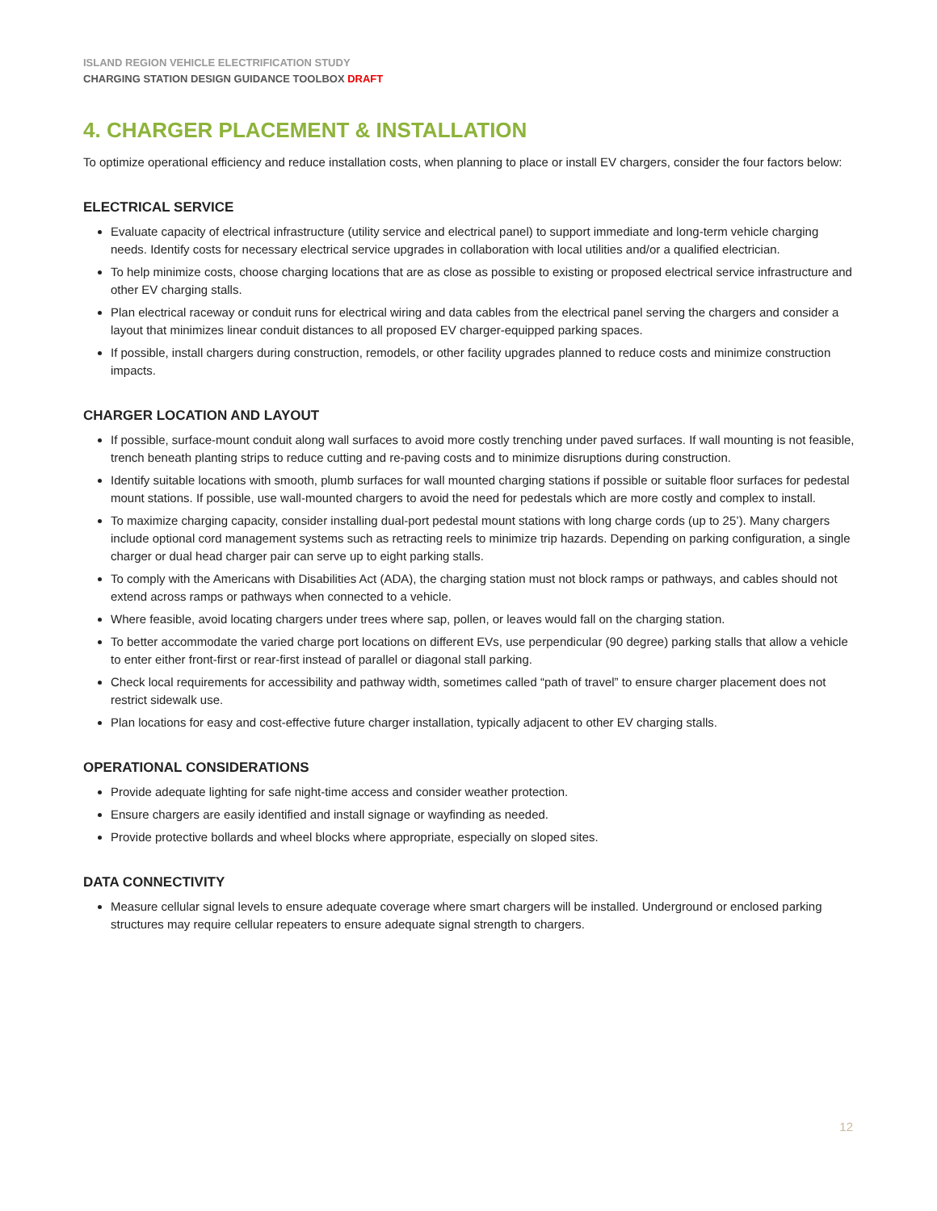ISLAND REGION VEHICLE ELECTRIFICATION STUDY
CHARGING STATION DESIGN GUIDANCE TOOLBOX DRAFT
4. CHARGER PLACEMENT & INSTALLATION
To optimize operational efficiency and reduce installation costs, when planning to place or install EV chargers, consider the four factors below:
ELECTRICAL SERVICE
Evaluate capacity of electrical infrastructure (utility service and electrical panel) to support immediate and long-term vehicle charging needs. Identify costs for necessary electrical service upgrades in collaboration with local utilities and/or a qualified electrician.
To help minimize costs, choose charging locations that are as close as possible to existing or proposed electrical service infrastructure and other EV charging stalls.
Plan electrical raceway or conduit runs for electrical wiring and data cables from the electrical panel serving the chargers and consider a layout that minimizes linear conduit distances to all proposed EV charger-equipped parking spaces.
If possible, install chargers during construction, remodels, or other facility upgrades planned to reduce costs and minimize construction impacts.
CHARGER LOCATION AND LAYOUT
If possible, surface-mount conduit along wall surfaces to avoid more costly trenching under paved surfaces. If wall mounting is not feasible, trench beneath planting strips to reduce cutting and re-paving costs and to minimize disruptions during construction.
Identify suitable locations with smooth, plumb surfaces for wall mounted charging stations if possible or suitable floor surfaces for pedestal mount stations. If possible, use wall-mounted chargers to avoid the need for pedestals which are more costly and complex to install.
To maximize charging capacity, consider installing dual-port pedestal mount stations with long charge cords (up to 25’). Many chargers include optional cord management systems such as retracting reels to minimize trip hazards. Depending on parking configuration, a single charger or dual head charger pair can serve up to eight parking stalls.
To comply with the Americans with Disabilities Act (ADA), the charging station must not block ramps or pathways, and cables should not extend across ramps or pathways when connected to a vehicle.
Where feasible, avoid locating chargers under trees where sap, pollen, or leaves would fall on the charging station.
To better accommodate the varied charge port locations on different EVs, use perpendicular (90 degree) parking stalls that allow a vehicle to enter either front-first or rear-first instead of parallel or diagonal stall parking.
Check local requirements for accessibility and pathway width, sometimes called “path of travel” to ensure charger placement does not restrict sidewalk use.
Plan locations for easy and cost-effective future charger installation, typically adjacent to other EV charging stalls.
OPERATIONAL CONSIDERATIONS
Provide adequate lighting for safe night-time access and consider weather protection.
Ensure chargers are easily identified and install signage or wayfinding as needed.
Provide protective bollards and wheel blocks where appropriate, especially on sloped sites.
DATA CONNECTIVITY
Measure cellular signal levels to ensure adequate coverage where smart chargers will be installed. Underground or enclosed parking structures may require cellular repeaters to ensure adequate signal strength to chargers.
12